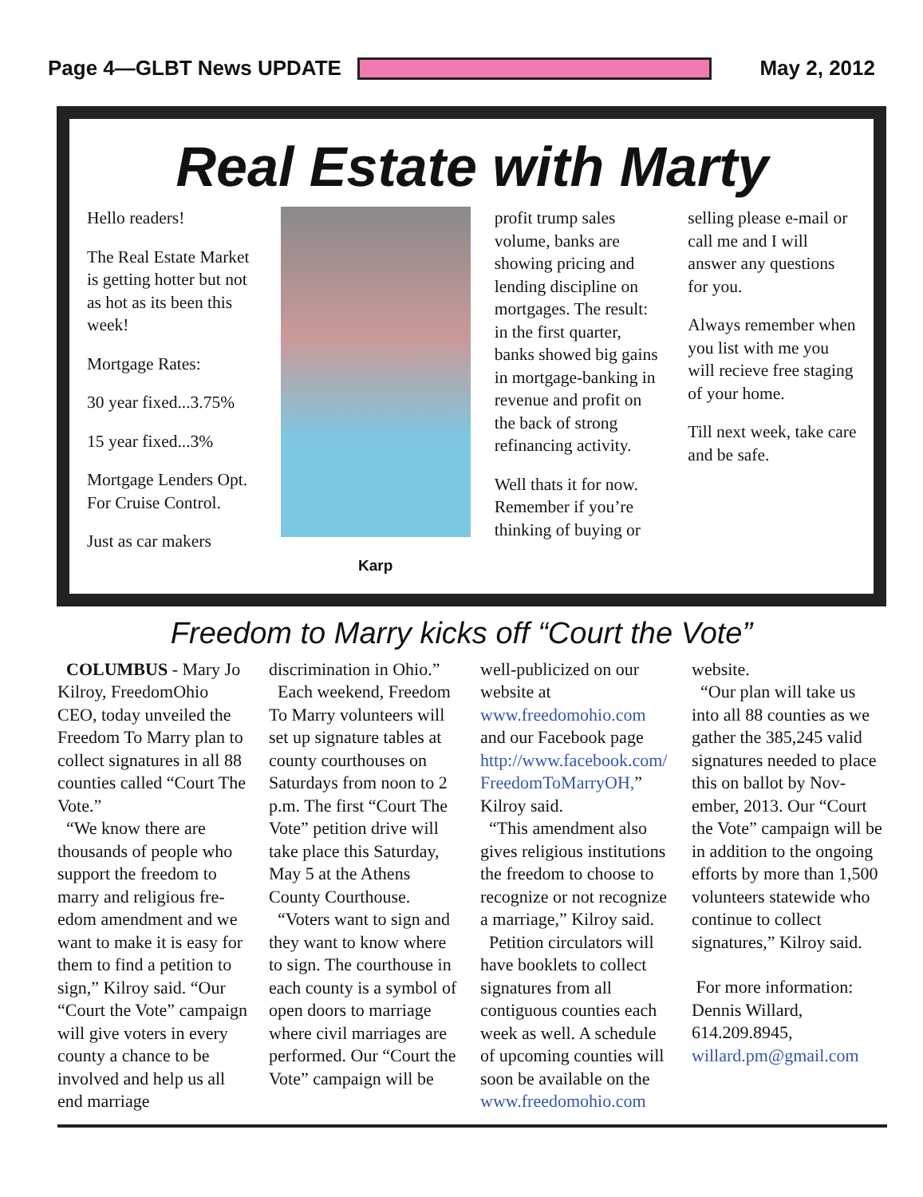Page 4—GLBT News UPDATE May 2, 2012
Real Estate with Marty
Hello readers!
The Real Estate Market is getting hotter but not as hot as its been this week!
Mortgage Rates:
30 year fixed...3.75%
15 year fixed...3%
Mortgage Lenders Opt. For Cruise Control.
Just as car makers
Karp
profit trump sales volume, banks are showing pricing and lending discipline on mortgages. The result: in the first quarter, banks showed big gains in mortgage-banking in revenue and profit on the back of strong refinancing activity.
Well thats it for now. Remember if you’re thinking of buying or
selling please e-mail or call me and I will answer any questions for you.
Always remember when you list with me you will recieve free staging of your home.
Till next week, take care and be safe.
Freedom to Marry kicks off “Court the Vote”
COLUMBUS - Mary Jo Kilroy, FreedomOhio CEO, today unveiled the Freedom To Marry plan to collect signatures in all 88 counties called “Court The Vote.”
“We know there are thousands of people who support the freedom to marry and religious fre-edom amendment and we want to make it is easy for them to find a petition to sign,” Kilroy said. “Our “Court the Vote” campaign will give voters in every county a chance to be involved and help us all end marriage
discrimination in Ohio.”
Each weekend, Freedom To Marry volunteers will set up signature tables at county courthouses on Saturdays from noon to 2 p.m. The first “Court The Vote” petition drive will take place this Saturday, May 5 at the Athens County Courthouse.
“Voters want to sign and they want to know where to sign. The courthouse in each county is a symbol of open doors to marriage where civil marriages are performed. Our “Court the Vote” campaign will be
well-publicized on our website at www.freedomohio.com and our Facebook page http://www.facebook.com/ FreedomToMarryOH,” Kilroy said.
“This amendment also gives religious institutions the freedom to choose to recognize or not recognize a marriage,” Kilroy said.
Petition circulators will have booklets to collect signatures from all contiguous counties each week as well. A schedule of upcoming counties will soon be available on the www.freedomohio.com
website.
“Our plan will take us into all 88 counties as we gather the 385,245 valid signatures needed to place this on ballot by Nov-ember, 2013. Our “Court the Vote” campaign will be in addition to the ongoing efforts by more than 1,500 volunteers statewide who continue to collect signatures,” Kilroy said.
For more information: Dennis Willard, 614.209.8945, willard.pm@gmail.com